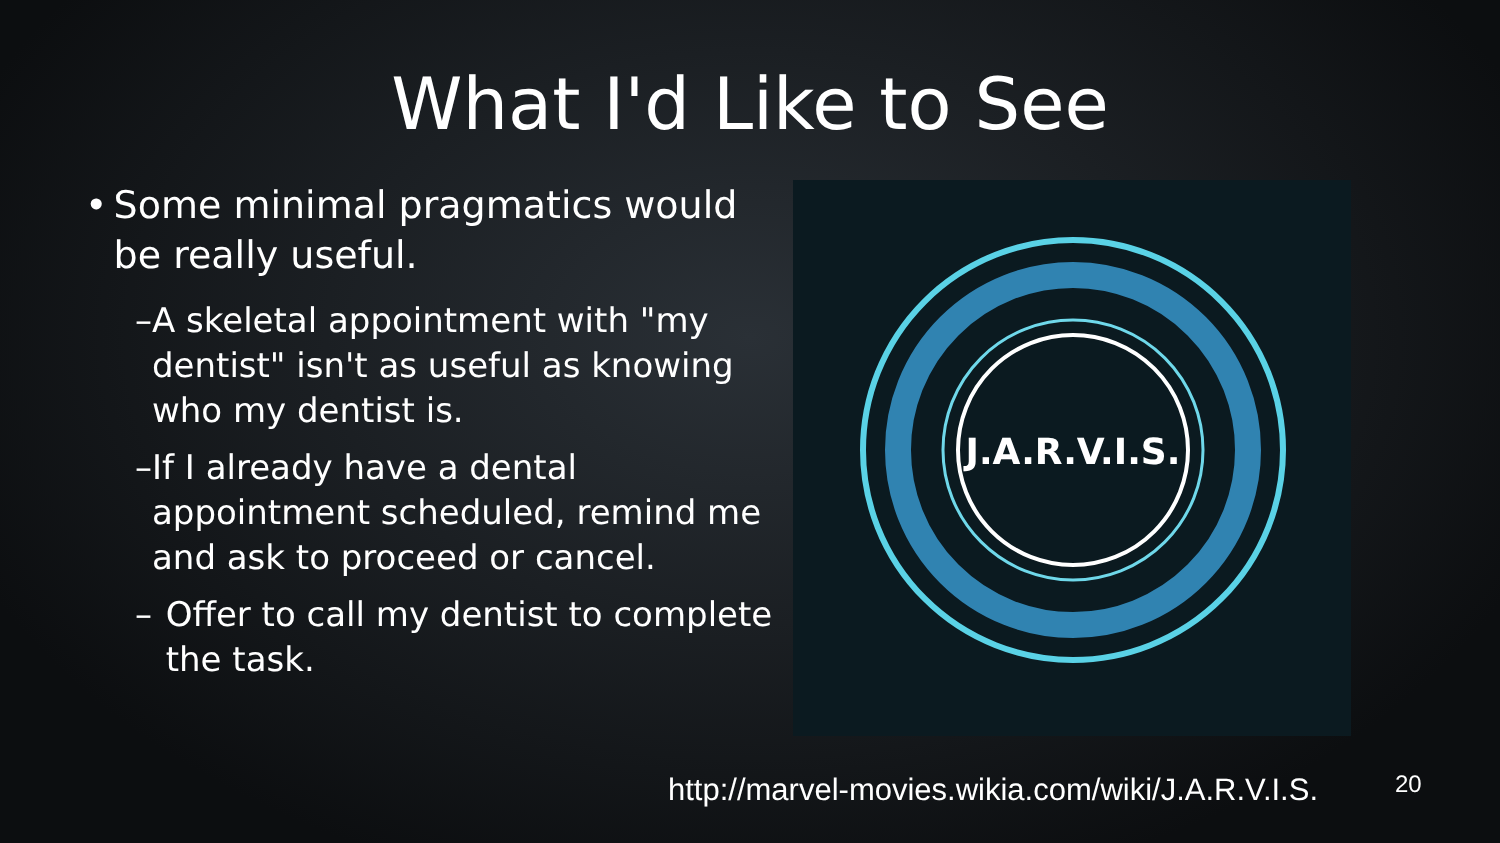What I'd Like to See
• Some minimal pragmatics would be really useful.
– A skeletal appointment with "my dentist" isn't as useful as knowing who my dentist is.
– If I already have a dental appointment scheduled, remind me and ask to proceed or cancel.
– Offer to call my dentist to complete the task.
J.A.R.V.I.S.
http://marvel-movies.wikia.com/wiki/J.A.R.V.I.S.
20